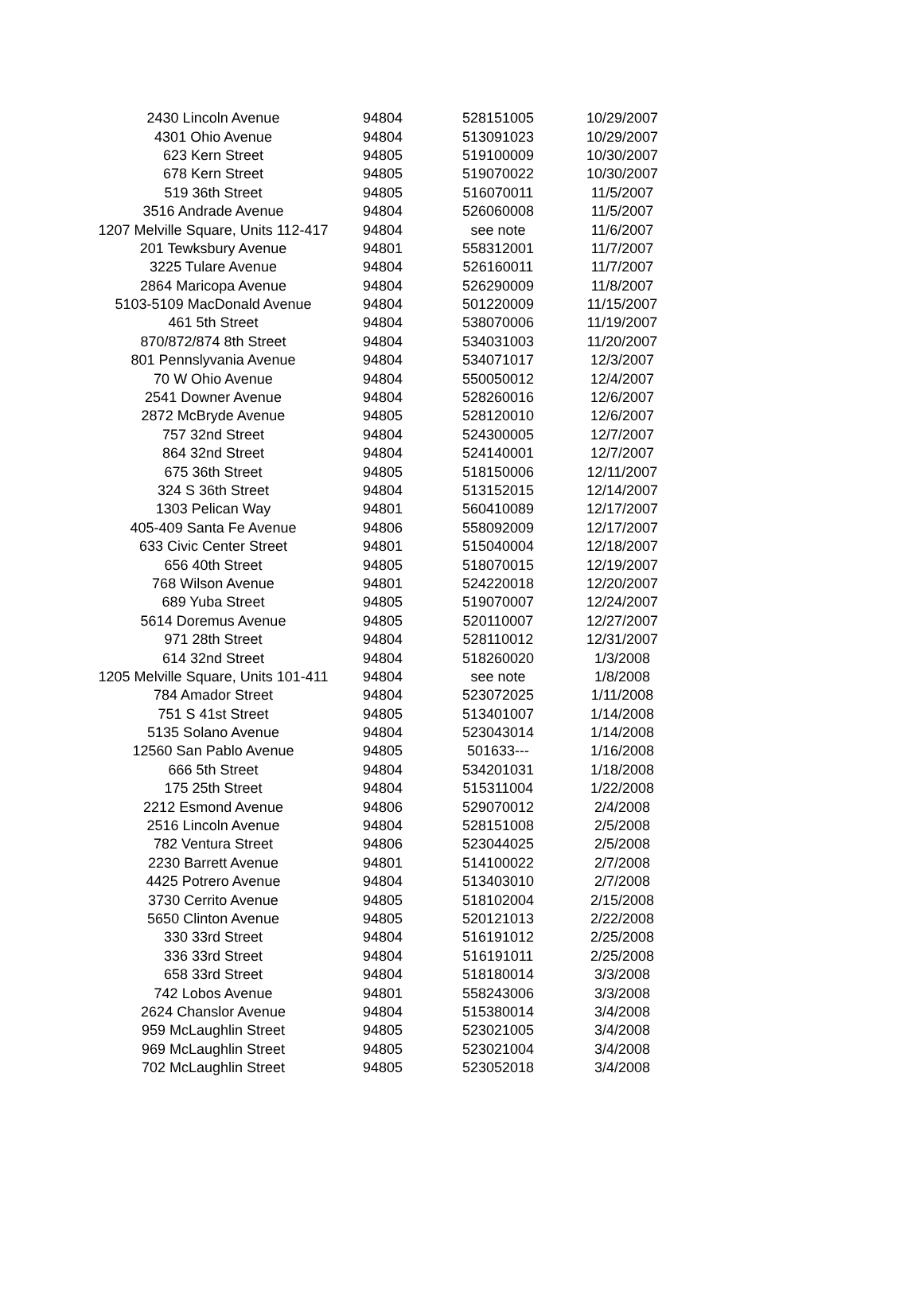| 2430 Lincoln Avenue | 94804 | 528151005 | 10/29/2007 |
| 4301 Ohio Avenue | 94804 | 513091023 | 10/29/2007 |
| 623 Kern Street | 94805 | 519100009 | 10/30/2007 |
| 678 Kern Street | 94805 | 519070022 | 10/30/2007 |
| 519 36th Street | 94805 | 516070011 | 11/5/2007 |
| 3516 Andrade Avenue | 94804 | 526060008 | 11/5/2007 |
| 1207 Melville Square, Units 112-417 | 94804 | see note | 11/6/2007 |
| 201 Tewksbury Avenue | 94801 | 558312001 | 11/7/2007 |
| 3225 Tulare Avenue | 94804 | 526160011 | 11/7/2007 |
| 2864 Maricopa Avenue | 94804 | 526290009 | 11/8/2007 |
| 5103-5109 MacDonald Avenue | 94804 | 501220009 | 11/15/2007 |
| 461 5th Street | 94804 | 538070006 | 11/19/2007 |
| 870/872/874 8th Street | 94804 | 534031003 | 11/20/2007 |
| 801 Pennslyvania Avenue | 94804 | 534071017 | 12/3/2007 |
| 70 W Ohio Avenue | 94804 | 550050012 | 12/4/2007 |
| 2541 Downer Avenue | 94804 | 528260016 | 12/6/2007 |
| 2872 McBryde Avenue | 94805 | 528120010 | 12/6/2007 |
| 757 32nd Street | 94804 | 524300005 | 12/7/2007 |
| 864 32nd Street | 94804 | 524140001 | 12/7/2007 |
| 675 36th Street | 94805 | 518150006 | 12/11/2007 |
| 324 S 36th Street | 94804 | 513152015 | 12/14/2007 |
| 1303 Pelican Way | 94801 | 560410089 | 12/17/2007 |
| 405-409 Santa Fe Avenue | 94806 | 558092009 | 12/17/2007 |
| 633 Civic Center Street | 94801 | 515040004 | 12/18/2007 |
| 656 40th Street | 94805 | 518070015 | 12/19/2007 |
| 768 Wilson Avenue | 94801 | 524220018 | 12/20/2007 |
| 689 Yuba Street | 94805 | 519070007 | 12/24/2007 |
| 5614 Doremus Avenue | 94805 | 520110007 | 12/27/2007 |
| 971 28th Street | 94804 | 528110012 | 12/31/2007 |
| 614 32nd Street | 94804 | 518260020 | 1/3/2008 |
| 1205 Melville Square, Units 101-411 | 94804 | see note | 1/8/2008 |
| 784 Amador Street | 94804 | 523072025 | 1/11/2008 |
| 751 S 41st Street | 94805 | 513401007 | 1/14/2008 |
| 5135 Solano Avenue | 94804 | 523043014 | 1/14/2008 |
| 12560 San Pablo Avenue | 94805 | 501633--- | 1/16/2008 |
| 666 5th Street | 94804 | 534201031 | 1/18/2008 |
| 175 25th Street | 94804 | 515311004 | 1/22/2008 |
| 2212 Esmond Avenue | 94806 | 529070012 | 2/4/2008 |
| 2516 Lincoln Avenue | 94804 | 528151008 | 2/5/2008 |
| 782 Ventura Street | 94806 | 523044025 | 2/5/2008 |
| 2230 Barrett Avenue | 94801 | 514100022 | 2/7/2008 |
| 4425 Potrero Avenue | 94804 | 513403010 | 2/7/2008 |
| 3730 Cerrito Avenue | 94805 | 518102004 | 2/15/2008 |
| 5650 Clinton Avenue | 94805 | 520121013 | 2/22/2008 |
| 330 33rd Street | 94804 | 516191012 | 2/25/2008 |
| 336 33rd Street | 94804 | 516191011 | 2/25/2008 |
| 658 33rd Street | 94804 | 518180014 | 3/3/2008 |
| 742 Lobos Avenue | 94801 | 558243006 | 3/3/2008 |
| 2624 Chanslor Avenue | 94804 | 515380014 | 3/4/2008 |
| 959 McLaughlin Street | 94805 | 523021005 | 3/4/2008 |
| 969 McLaughlin Street | 94805 | 523021004 | 3/4/2008 |
| 702 McLaughlin Street | 94805 | 523052018 | 3/4/2008 |